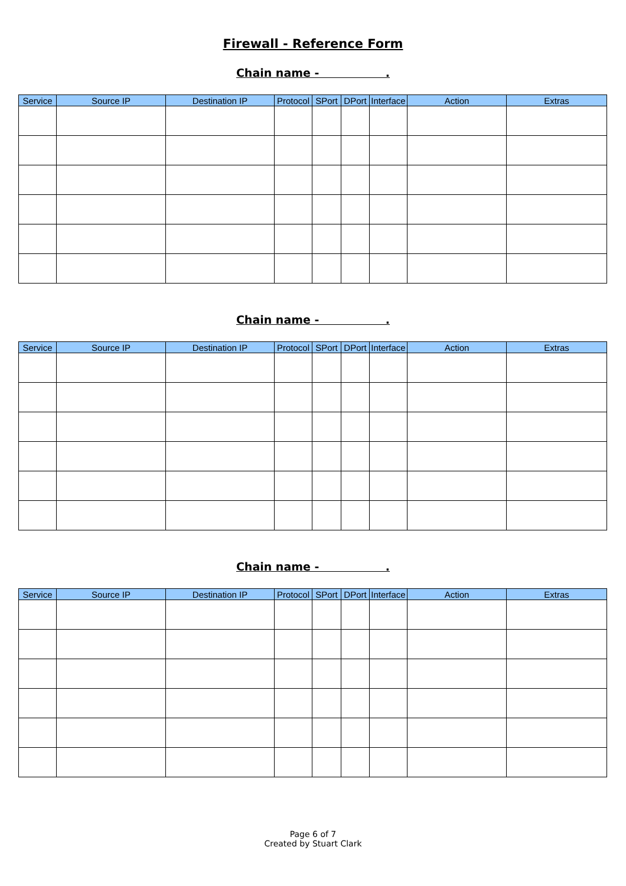Firewall - Reference Form
Chain name - .
| Service | Source IP | Destination IP | Protocol | SPort | DPort | Interface | Action | Extras |
| --- | --- | --- | --- | --- | --- | --- | --- | --- |
Chain name - .
| Service | Source IP | Destination IP | Protocol | SPort | DPort | Interface | Action | Extras |
| --- | --- | --- | --- | --- | --- | --- | --- | --- |
Chain name - .
| Service | Source IP | Destination IP | Protocol | SPort | DPort | Interface | Action | Extras |
| --- | --- | --- | --- | --- | --- | --- | --- | --- |
Page 6 of 7
Created by Stuart Clark